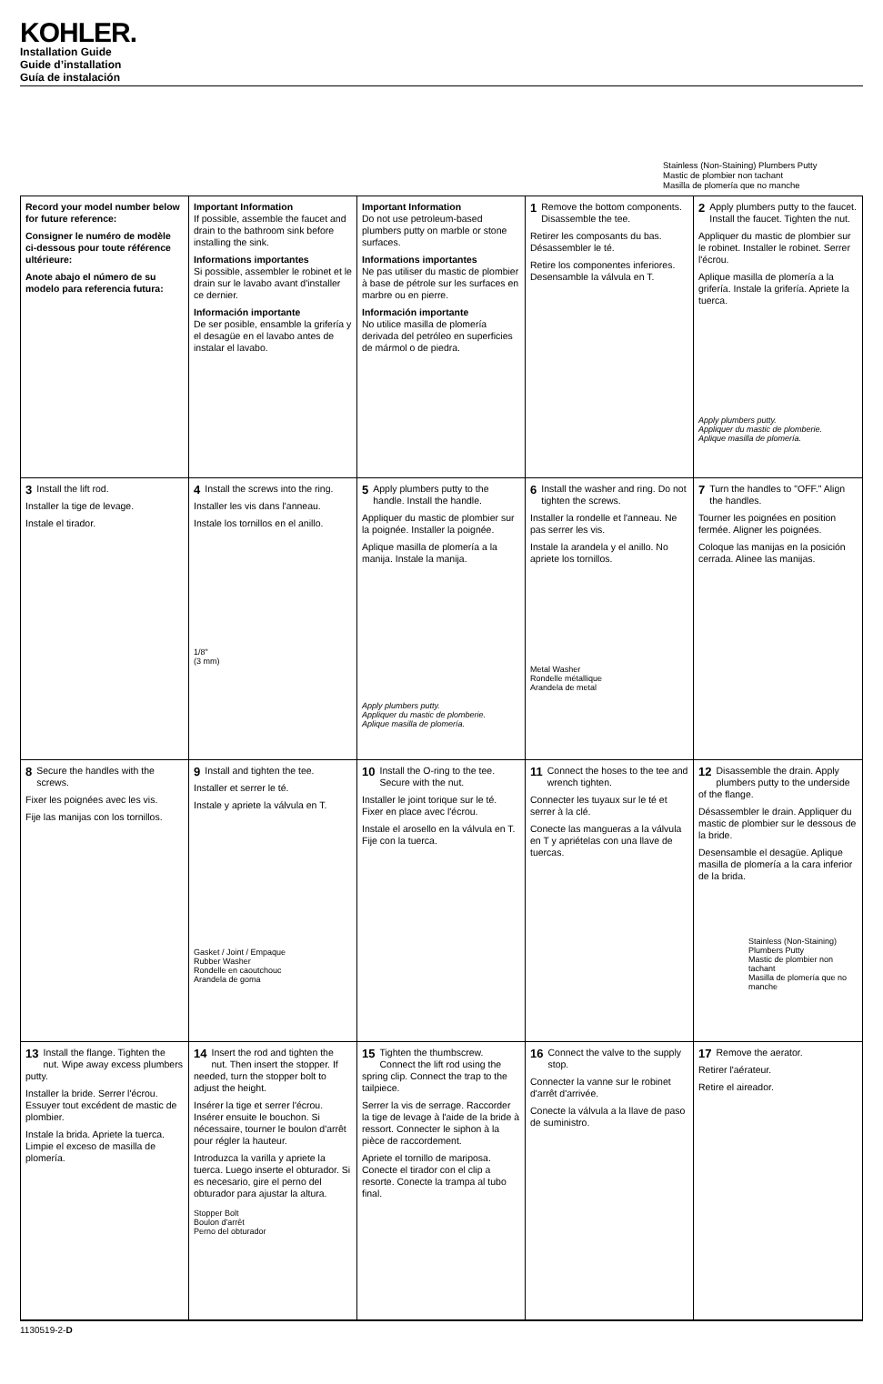KOHLER.
Installation Guide
Guide d’installation
Guía de instalación
Stainless (Non-Staining) Plumbers Putty
Mastic de plombier non tachant
Masilla de plomería que no manche
Record your model number below for future reference:
Consigner le numéro de modèle ci-dessous pour toute référence ultérieure:
Anote abajo el número de su modelo para referencia futura:
Important Information
If possible, assemble the faucet and drain to the bathroom sink before installing the sink.
Informations importantes
Si possible, assembler le robinet et le drain sur le lavabo avant d'installer ce dernier.
Información importante
De ser posible, ensamble la grifería y el desagüe en el lavabo antes de instalar el lavabo.
Important Information
Do not use petroleum-based plumbers putty on marble or stone surfaces.
Informations importantes
Ne pas utiliser du mastic de plombier à base de pétrole sur les surfaces en marbre ou en pierre.
Información importante
No utilice masilla de plomería derivada del petróleo en superficies de mármol o de piedra.
1
Remove the bottom components. Disassemble the tee.
Retirer les composants du bas. Désassembler le té.
Retire los componentes inferiores. Desensamble la válvula en T.
2
Apply plumbers putty to the faucet. Install the faucet. Tighten the nut.
Appliquer du mastic de plombier sur le robinet. Installer le robinet. Serrer l'écrou.
Aplique masilla de plomería a la grifería. Instale la grifería. Apriete la tuerca.
Apply plumbers putty.
Appliquer du mastic de plomberie.
Aplique masilla de plomería.
3
Install the lift rod.
Installer la tige de levage.
Instale el tirador.
4
Install the screws into the ring.
Installer les vis dans l'anneau.
Instale los tornillos en el anillo.
1/8"
(3 mm)
5
Apply plumbers putty to the handle. Install the handle.
Appliquer du mastic de plombier sur la poignée. Installer la poignée.
Aplique masilla de plomería a la manija. Instale la manija.
Apply plumbers putty.
Appliquer du mastic de plomberie.
Aplique masilla de plomería.
6
Install the washer and ring. Do not tighten the screws.
Installer la rondelle et l'anneau. Ne pas serrer les vis.
Instale la arandela y el anillo. No apriete los tornillos.
Metal Washer
Rondelle métallique
Arandela de metal
7
Turn the handles to "OFF." Align the handles.
Tourner les poignées en position fermée. Aligner les poignées.
Coloque las manijas en la posición cerrada. Alinee las manijas.
8
Secure the handles with the screws.
Fixer les poignées avec les vis.
Fije las manijas con los tornillos.
9
Install and tighten the tee.
Installer et serrer le té.
Instale y apriete la válvula en T.
Gasket / Joint / Empaque
Rubber Washer
Rondelle en caoutchouc
Arandela de goma
10
Install the O-ring to the tee. Secure with the nut.
Installer le joint torique sur le té. Fixer en place avec l'écrou.
Instale el arosello en la válvula en T. Fije con la tuerca.
11
Connect the hoses to the tee and wrench tighten.
Connecter les tuyaux sur le té et serrer à la clé.
Conecte las mangueras a la válvula en T y apriételas con una llave de tuercas.
12
Disassemble the drain. Apply plumbers putty to the underside of the flange.
Désassembler le drain. Appliquer du mastic de plombier sur le dessous de la bride.
Desensamble el desagüe. Aplique masilla de plomería a la cara inferior de la brida.
Stainless (Non-Staining) Plumbers Putty
Mastic de plombier non tachant
Masilla de plomería que no manche
13
Install the flange. Tighten the nut. Wipe away excess plumbers putty.
Installer la bride. Serrer l'écrou. Essuyer tout excédent de mastic de plombier.
Instale la brida. Apriete la tuerca. Limpie el exceso de masilla de plomería.
14
Insert the rod and tighten the nut. Then insert the stopper. If needed, turn the stopper bolt to adjust the height.
Insérer la tige et serrer l'écrou. Insérer ensuite le bouchon. Si nécessaire, tourner le boulon d'arrêt pour régler la hauteur.
Introduzca la varilla y apriete la tuerca. Luego inserte el obturador. Si es necesario, gire el perno del obturador para ajustar la altura.
Stopper Bolt
Boulon d'arrêt
Perno del obturador
15
Tighten the thumbscrew. Connect the lift rod using the spring clip. Connect the trap to the tailpiece.
Serrer la vis de serrage. Raccorder la tige de levage à l'aide de la bride à ressort. Connecter le siphon à la pièce de raccordement.
Apriete el tornillo de mariposa. Conecte el tirador con el clip a resorte. Conecte la trampa al tubo final.
16
Connect the valve to the supply stop.
Connecter la vanne sur le robinet d'arrêt d'arrivée.
Conecte la válvula a la llave de paso de suministro.
17
Remove the aerator.
Retirer l'aérateur.
Retire el aireador.
1130519-2-D